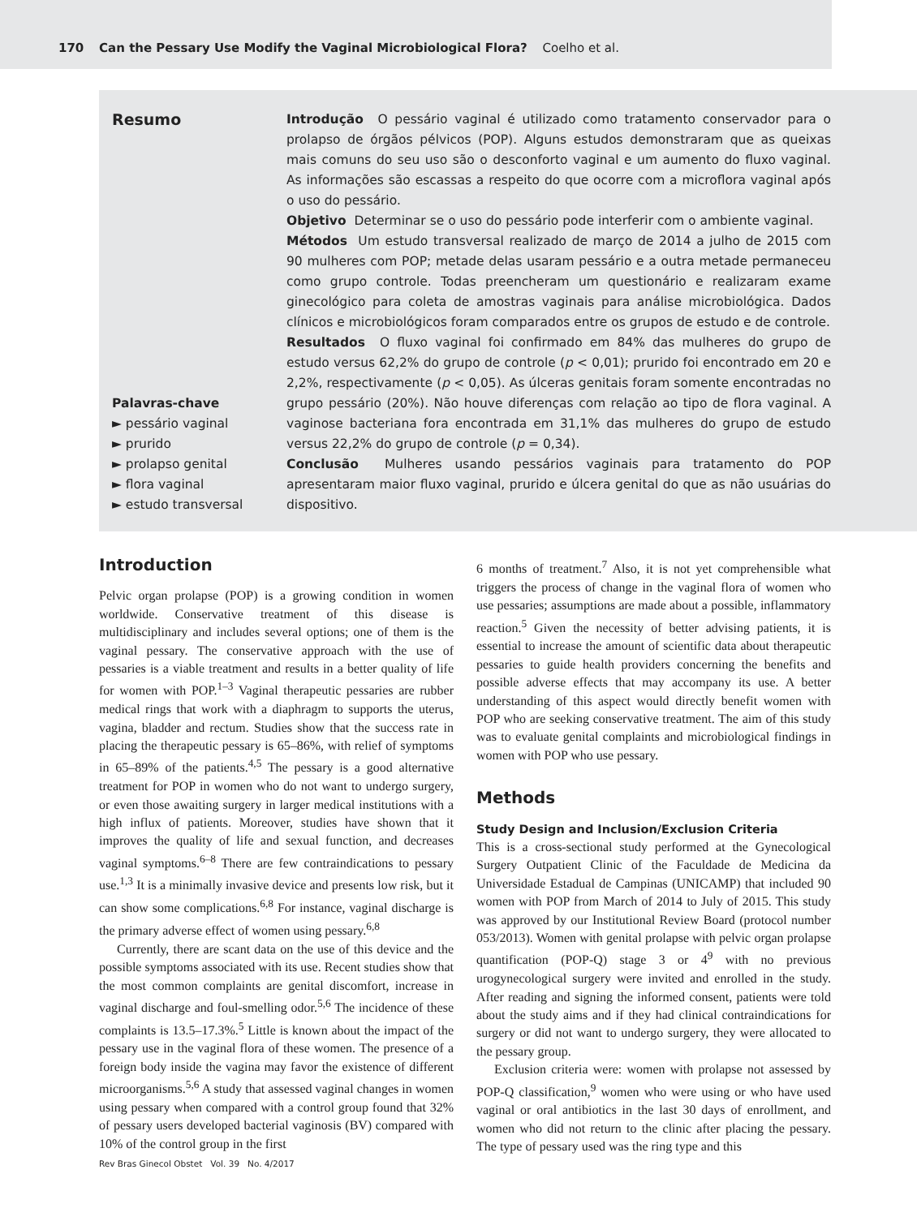170 Can the Pessary Use Modify the Vaginal Microbiological Flora? Coelho et al.
Resumo
Palavras-chave
► pessário vaginal
► prurido
► prolapso genital
► flora vaginal
► estudo transversal
Introdução O pessário vaginal é utilizado como tratamento conservador para o prolapso de órgãos pélvicos (POP). Alguns estudos demonstraram que as queixas mais comuns do seu uso são o desconforto vaginal e um aumento do fluxo vaginal. As informações são escassas a respeito do que ocorre com a microflora vaginal após o uso do pessário.
Objetivo Determinar se o uso do pessário pode interferir com o ambiente vaginal.
Métodos Um estudo transversal realizado de março de 2014 a julho de 2015 com 90 mulheres com POP; metade delas usaram pessário e a outra metade permaneceu como grupo controle. Todas preencheram um questionário e realizaram exame ginecológico para coleta de amostras vaginais para análise microbiológica. Dados clínicos e microbiológicos foram comparados entre os grupos de estudo e de controle.
Resultados O fluxo vaginal foi confirmado em 84% das mulheres do grupo de estudo versus 62,2% do grupo de controle (p < 0,01); prurido foi encontrado em 20 e 2,2%, respectivamente (p < 0,05). As úlceras genitais foram somente encontradas no grupo pessário (20%). Não houve diferenças com relação ao tipo de flora vaginal. A vaginose bacteriana fora encontrada em 31,1% das mulheres do grupo de estudo versus 22,2% do grupo de controle (p = 0,34).
Conclusão Mulheres usando pessários vaginais para tratamento do POP apresentaram maior fluxo vaginal, prurido e úlcera genital do que as não usuárias do dispositivo.
Introduction
Pelvic organ prolapse (POP) is a growing condition in women worldwide. Conservative treatment of this disease is multidisciplinary and includes several options; one of them is the vaginal pessary. The conservative approach with the use of pessaries is a viable treatment and results in a better quality of life for women with POP.<sup>1–3</sup> Vaginal therapeutic pessaries are rubber medical rings that work with a diaphragm to supports the uterus, vagina, bladder and rectum. Studies show that the success rate in placing the therapeutic pessary is 65–86%, with relief of symptoms in 65–89% of the patients.<sup>4,5</sup> The pessary is a good alternative treatment for POP in women who do not want to undergo surgery, or even those awaiting surgery in larger medical institutions with a high influx of patients. Moreover, studies have shown that it improves the quality of life and sexual function, and decreases vaginal symptoms.<sup>6–8</sup> There are few contraindications to pessary use.<sup>1,3</sup> It is a minimally invasive device and presents low risk, but it can show some complications.<sup>6,8</sup> For instance, vaginal discharge is the primary adverse effect of women using pessary.<sup>6,8</sup>
Currently, there are scant data on the use of this device and the possible symptoms associated with its use. Recent studies show that the most common complaints are genital discomfort, increase in vaginal discharge and foul-smelling odor.<sup>5,6</sup> The incidence of these complaints is 13.5–17.3%.<sup>5</sup> Little is known about the impact of the pessary use in the vaginal flora of these women. The presence of a foreign body inside the vagina may favor the existence of different microorganisms.<sup>5,6</sup> A study that assessed vaginal changes in women using pessary when compared with a control group found that 32% of pessary users developed bacterial vaginosis (BV) compared with 10% of the control group in the first
6 months of treatment.<sup>7</sup> Also, it is not yet comprehensible what triggers the process of change in the vaginal flora of women who use pessaries; assumptions are made about a possible, inflammatory reaction.<sup>5</sup> Given the necessity of better advising patients, it is essential to increase the amount of scientific data about therapeutic pessaries to guide health providers concerning the benefits and possible adverse effects that may accompany its use. A better understanding of this aspect would directly benefit women with POP who are seeking conservative treatment. The aim of this study was to evaluate genital complaints and microbiological findings in women with POP who use pessary.
Methods
Study Design and Inclusion/Exclusion Criteria
This is a cross-sectional study performed at the Gynecological Surgery Outpatient Clinic of the Faculdade de Medicina da Universidade Estadual de Campinas (UNICAMP) that included 90 women with POP from March of 2014 to July of 2015. This study was approved by our Institutional Review Board (protocol number 053/2013). Women with genital prolapse with pelvic organ prolapse quantification (POP-Q) stage 3 or 4<sup>9</sup> with no previous urogynecological surgery were invited and enrolled in the study. After reading and signing the informed consent, patients were told about the study aims and if they had clinical contraindications for surgery or did not want to undergo surgery, they were allocated to the pessary group.
Exclusion criteria were: women with prolapse not assessed by POP-Q classification,<sup>9</sup> women who were using or who have used vaginal or oral antibiotics in the last 30 days of enrollment, and women who did not return to the clinic after placing the pessary. The type of pessary used was the ring type and this
Rev Bras Ginecol Obstet Vol. 39 No. 4/2017